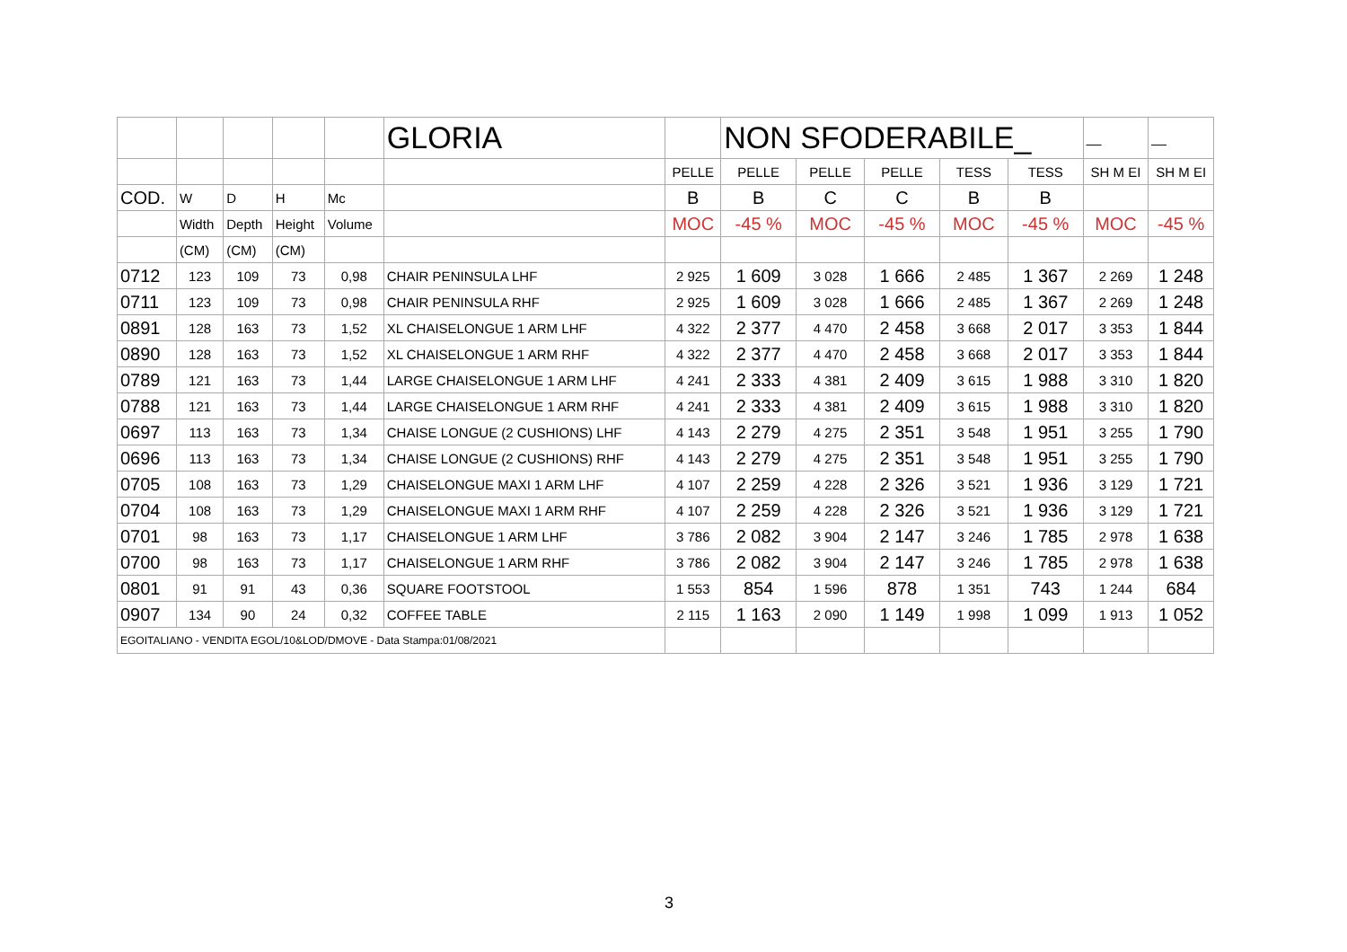| | | | | | GLORIA | | NON SFODERABILE_ | | | | | __ | __ |
| | | | | | | PELLE | PELLE | PELLE | PELLE | TESS | TESS | SH M EI | SH M EI |
| COD. | W | D | H | Mc | | B | B | C | C | B | B | | |
| | Width | Depth | Height | Volume | | MOC | -45 % | MOC | -45 % | MOC | -45 % | MOC | -45 % |
| | (CM) | (CM) | (CM) | | | | | | | | | | |
| 0712 | 123 | 109 | 73 | 0,98 | CHAIR PENINSULA LHF | 2 925 | 1 609 | 3 028 | 1 666 | 2 485 | 1 367 | 2 269 | 1 248 |
| 0711 | 123 | 109 | 73 | 0,98 | CHAIR PENINSULA RHF | 2 925 | 1 609 | 3 028 | 1 666 | 2 485 | 1 367 | 2 269 | 1 248 |
| 0891 | 128 | 163 | 73 | 1,52 | XL CHAISELONGUE 1 ARM LHF | 4 322 | 2 377 | 4 470 | 2 458 | 3 668 | 2 017 | 3 353 | 1 844 |
| 0890 | 128 | 163 | 73 | 1,52 | XL CHAISELONGUE 1 ARM RHF | 4 322 | 2 377 | 4 470 | 2 458 | 3 668 | 2 017 | 3 353 | 1 844 |
| 0789 | 121 | 163 | 73 | 1,44 | LARGE CHAISELONGUE 1 ARM LHF | 4 241 | 2 333 | 4 381 | 2 409 | 3 615 | 1 988 | 3 310 | 1 820 |
| 0788 | 121 | 163 | 73 | 1,44 | LARGE CHAISELONGUE 1 ARM RHF | 4 241 | 2 333 | 4 381 | 2 409 | 3 615 | 1 988 | 3 310 | 1 820 |
| 0697 | 113 | 163 | 73 | 1,34 | CHAISE LONGUE (2 CUSHIONS) LHF | 4 143 | 2 279 | 4 275 | 2 351 | 3 548 | 1 951 | 3 255 | 1 790 |
| 0696 | 113 | 163 | 73 | 1,34 | CHAISE LONGUE (2 CUSHIONS) RHF | 4 143 | 2 279 | 4 275 | 2 351 | 3 548 | 1 951 | 3 255 | 1 790 |
| 0705 | 108 | 163 | 73 | 1,29 | CHAISELONGUE MAXI 1 ARM LHF | 4 107 | 2 259 | 4 228 | 2 326 | 3 521 | 1 936 | 3 129 | 1 721 |
| 0704 | 108 | 163 | 73 | 1,29 | CHAISELONGUE MAXI 1 ARM RHF | 4 107 | 2 259 | 4 228 | 2 326 | 3 521 | 1 936 | 3 129 | 1 721 |
| 0701 | 98 | 163 | 73 | 1,17 | CHAISELONGUE 1 ARM LHF | 3 786 | 2 082 | 3 904 | 2 147 | 3 246 | 1 785 | 2 978 | 1 638 |
| 0700 | 98 | 163 | 73 | 1,17 | CHAISELONGUE 1 ARM RHF | 3 786 | 2 082 | 3 904 | 2 147 | 3 246 | 1 785 | 2 978 | 1 638 |
| 0801 | 91 | 91 | 43 | 0,36 | SQUARE FOOTSTOOL | 1 553 | 854 | 1 596 | 878 | 1 351 | 743 | 1 244 | 684 |
| 0907 | 134 | 90 | 24 | 0,32 | COFFEE TABLE | 2 115 | 1 163 | 2 090 | 1 149 | 1 998 | 1 099 | 1 913 | 1 052 |
| EGOITALIANO - VENDITA EGOL/10&LOD/DMOVE - Data Stampa:01/08/2021 | | | | | | | | | | | | | |
3